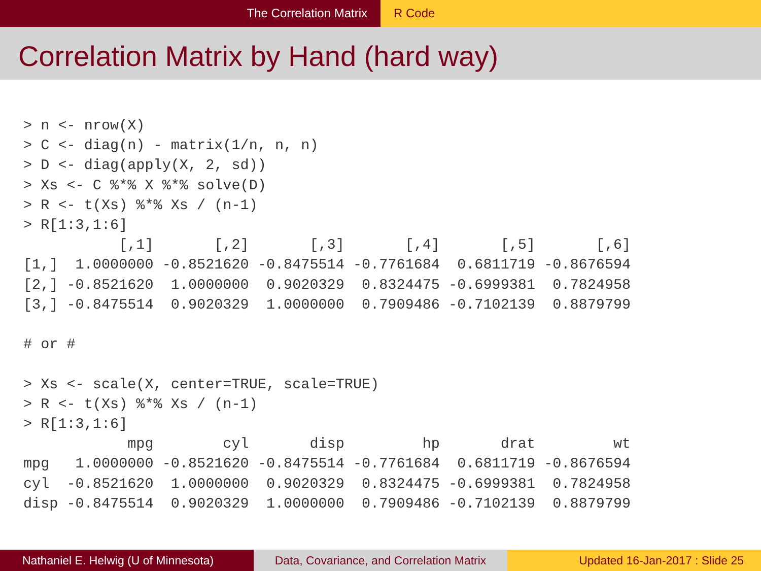The Correlation Matrix R Code
Correlation Matrix by Hand (hard way)
> n <- nrow(X)
> C <- diag(n) - matrix(1/n, n, n)
> D <- diag(apply(X, 2, sd))
> Xs <- C %*% X %*% solve(D)
> R <- t(Xs) %*% Xs / (n-1)
> R[1:3,1:6]
           [,1]       [,2]       [,3]       [,4]       [,5]       [,6]
[1,]  1.0000000 -0.8521620 -0.8475514 -0.7761684  0.6811719 -0.8676594
[2,] -0.8521620  1.0000000  0.9020329  0.8324475 -0.6999381  0.7824958
[3,] -0.8475514  0.9020329  1.0000000  0.7909486 -0.7102139  0.8879799

# or #

> Xs <- scale(X, center=TRUE, scale=TRUE)
> R <- t(Xs) %*% Xs / (n-1)
> R[1:3,1:6]
            mpg        cyl       disp         hp       drat         wt
mpg   1.0000000 -0.8521620 -0.8475514 -0.7761684  0.6811719 -0.8676594
cyl  -0.8521620  1.0000000  0.9020329  0.8324475 -0.6999381  0.7824958
disp -0.8475514  0.9020329  1.0000000  0.7909486 -0.7102139  0.8879799
Nathaniel E. Helwig (U of Minnesota) Data, Covariance, and Correlation Matrix
Updated 16-Jan-2017 : Slide 25